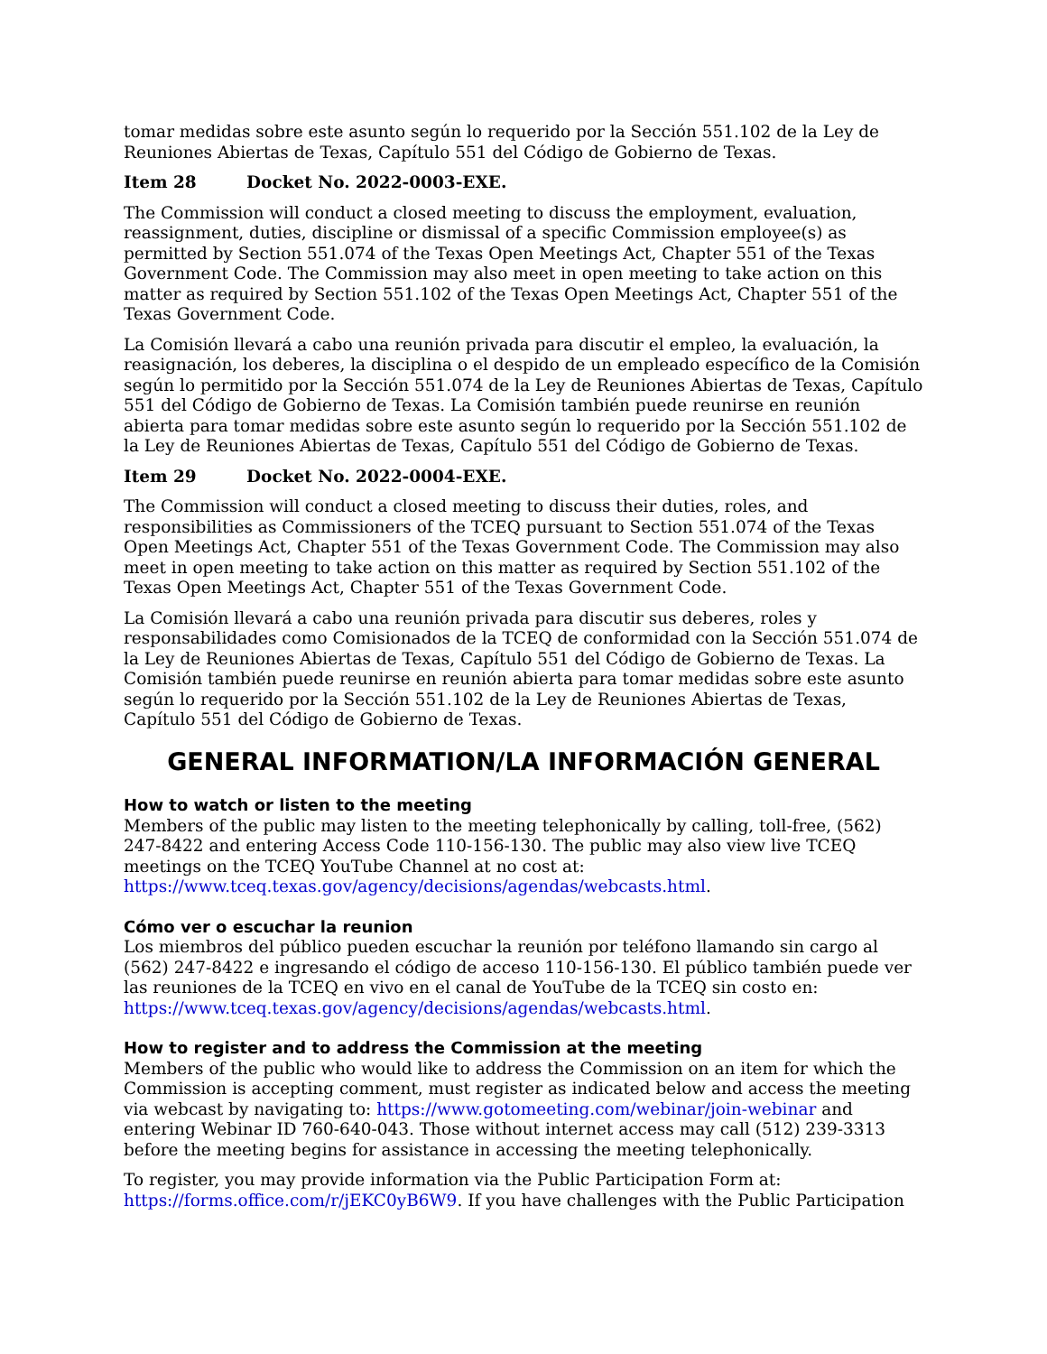tomar medidas sobre este asunto según lo requerido por la Sección 551.102 de la Ley de Reuniones Abiertas de Texas, Capítulo 551 del Código de Gobierno de Texas.
Item 28 Docket No. 2022-0003-EXE.
The Commission will conduct a closed meeting to discuss the employment, evaluation, reassignment, duties, discipline or dismissal of a specific Commission employee(s) as permitted by Section 551.074 of the Texas Open Meetings Act, Chapter 551 of the Texas Government Code. The Commission may also meet in open meeting to take action on this matter as required by Section 551.102 of the Texas Open Meetings Act, Chapter 551 of the Texas Government Code.
La Comisión llevará a cabo una reunión privada para discutir el empleo, la evaluación, la reasignación, los deberes, la disciplina o el despido de un empleado específico de la Comisión según lo permitido por la Sección 551.074 de la Ley de Reuniones Abiertas de Texas, Capítulo 551 del Código de Gobierno de Texas. La Comisión también puede reunirse en reunión abierta para tomar medidas sobre este asunto según lo requerido por la Sección 551.102 de la Ley de Reuniones Abiertas de Texas, Capítulo 551 del Código de Gobierno de Texas.
Item 29 Docket No. 2022-0004-EXE.
The Commission will conduct a closed meeting to discuss their duties, roles, and responsibilities as Commissioners of the TCEQ pursuant to Section 551.074 of the Texas Open Meetings Act, Chapter 551 of the Texas Government Code. The Commission may also meet in open meeting to take action on this matter as required by Section 551.102 of the Texas Open Meetings Act, Chapter 551 of the Texas Government Code.
La Comisión llevará a cabo una reunión privada para discutir sus deberes, roles y responsabilidades como Comisionados de la TCEQ de conformidad con la Sección 551.074 de la Ley de Reuniones Abiertas de Texas, Capítulo 551 del Código de Gobierno de Texas. La Comisión también puede reunirse en reunión abierta para tomar medidas sobre este asunto según lo requerido por la Sección 551.102 de la Ley de Reuniones Abiertas de Texas, Capítulo 551 del Código de Gobierno de Texas.
GENERAL INFORMATION/LA INFORMACIÓN GENERAL
How to watch or listen to the meeting
Members of the public may listen to the meeting telephonically by calling, toll-free, (562) 247-8422 and entering Access Code 110-156-130. The public may also view live TCEQ meetings on the TCEQ YouTube Channel at no cost at: https://www.tceq.texas.gov/agency/decisions/agendas/webcasts.html.
Cómo ver o escuchar la reunion
Los miembros del público pueden escuchar la reunión por teléfono llamando sin cargo al (562) 247-8422 e ingresando el código de acceso 110-156-130. El público también puede ver las reuniones de la TCEQ en vivo en el canal de YouTube de la TCEQ sin costo en: https://www.tceq.texas.gov/agency/decisions/agendas/webcasts.html.
How to register and to address the Commission at the meeting
Members of the public who would like to address the Commission on an item for which the Commission is accepting comment, must register as indicated below and access the meeting via webcast by navigating to: https://www.gotomeeting.com/webinar/join-webinar and entering Webinar ID 760-640-043. Those without internet access may call (512) 239-3313 before the meeting begins for assistance in accessing the meeting telephonically.
To register, you may provide information via the Public Participation Form at: https://forms.office.com/r/jEKC0yB6W9. If you have challenges with the Public Participation